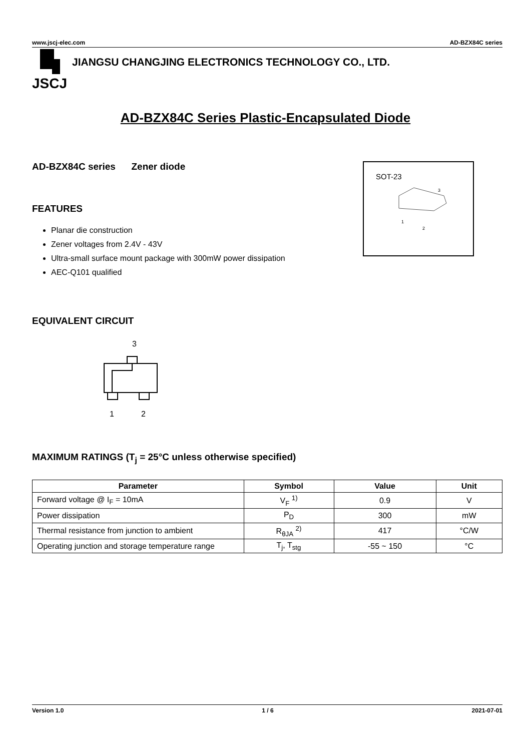www.jscj-elec.com AD-BZX84C series
JSCJ
JIANGSU CHANGJING ELECTRONICS TECHNOLOGY CO., LTD.
AD-BZX84C Series Plastic-Encapsulated Diode
AD-BZX84C series Zener diode
SOT-23
1
2
3
FEATURES
Planar die construction
Zener voltages from 2.4V - 43V
Ultra-small surface mount package with 300mW power dissipation
AEC-Q101 qualified
EQUIVALENT CIRCUIT
3
1
2
MAXIMUM RATINGS (T<sub>j</sub> = 25°C unless otherwise specified)
| Parameter | Symbol | Value | Unit |
| --- | --- | --- | --- |
| Forward voltage @ I<sub>F</sub> = 10mA | V<sub>F</sub> <sup>1)</sup> | 0.9 | V |
| Power dissipation | P<sub>D</sub> | 300 | mW |
| Thermal resistance from junction to ambient | R<sub>θJA</sub> <sup>2)</sup> | 417 | °C/W |
| Operating junction and storage temperature range | T<sub>j</sub>, T<sub>stg</sub> | -55 ~ 150 | °C |
Version 1.0 1 / 6 2021-07-01